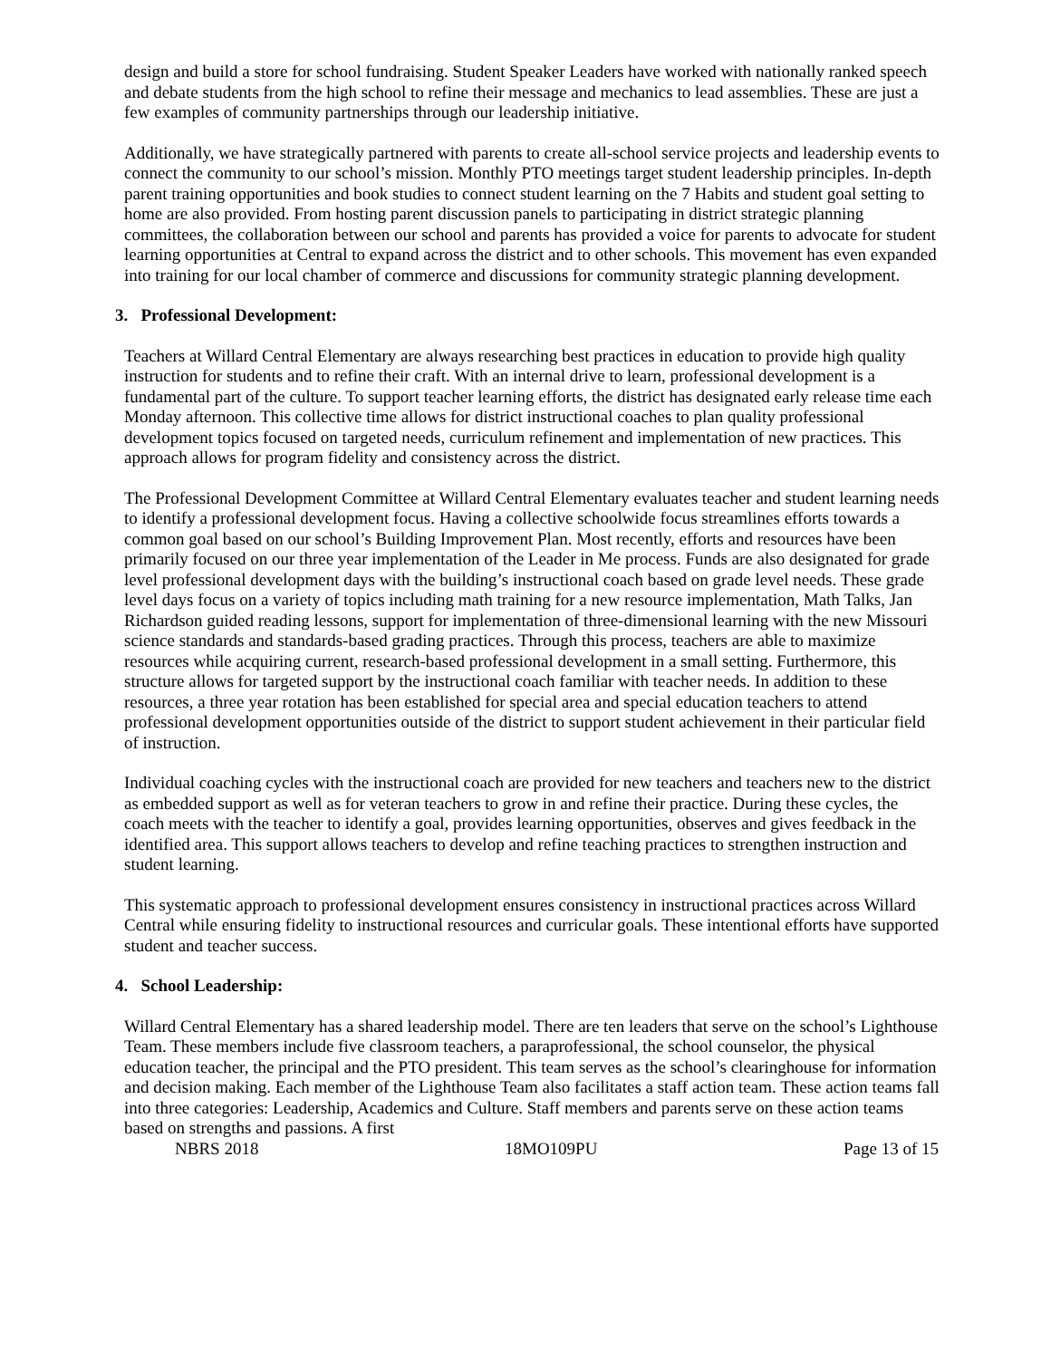design and build a store for school fundraising. Student Speaker Leaders have worked with nationally ranked speech and debate students from the high school to refine their message and mechanics to lead assemblies. These are just a few examples of community partnerships through our leadership initiative.
Additionally, we have strategically partnered with parents to create all-school service projects and leadership events to connect the community to our school’s mission. Monthly PTO meetings target student leadership principles. In-depth parent training opportunities and book studies to connect student learning on the 7 Habits and student goal setting to home are also provided. From hosting parent discussion panels to participating in district strategic planning committees, the collaboration between our school and parents has provided a voice for parents to advocate for student learning opportunities at Central to expand across the district and to other schools. This movement has even expanded into training for our local chamber of commerce and discussions for community strategic planning development.
3. Professional Development:
Teachers at Willard Central Elementary are always researching best practices in education to provide high quality instruction for students and to refine their craft. With an internal drive to learn, professional development is a fundamental part of the culture. To support teacher learning efforts, the district has designated early release time each Monday afternoon. This collective time allows for district instructional coaches to plan quality professional development topics focused on targeted needs, curriculum refinement and implementation of new practices. This approach allows for program fidelity and consistency across the district.
The Professional Development Committee at Willard Central Elementary evaluates teacher and student learning needs to identify a professional development focus. Having a collective schoolwide focus streamlines efforts towards a common goal based on our school’s Building Improvement Plan. Most recently, efforts and resources have been primarily focused on our three year implementation of the Leader in Me process. Funds are also designated for grade level professional development days with the building’s instructional coach based on grade level needs. These grade level days focus on a variety of topics including math training for a new resource implementation, Math Talks, Jan Richardson guided reading lessons, support for implementation of three-dimensional learning with the new Missouri science standards and standards-based grading practices. Through this process, teachers are able to maximize resources while acquiring current, research-based professional development in a small setting. Furthermore, this structure allows for targeted support by the instructional coach familiar with teacher needs. In addition to these resources, a three year rotation has been established for special area and special education teachers to attend professional development opportunities outside of the district to support student achievement in their particular field of instruction.
Individual coaching cycles with the instructional coach are provided for new teachers and teachers new to the district as embedded support as well as for veteran teachers to grow in and refine their practice. During these cycles, the coach meets with the teacher to identify a goal, provides learning opportunities, observes and gives feedback in the identified area. This support allows teachers to develop and refine teaching practices to strengthen instruction and student learning.
This systematic approach to professional development ensures consistency in instructional practices across Willard Central while ensuring fidelity to instructional resources and curricular goals. These intentional efforts have supported student and teacher success.
4. School Leadership:
Willard Central Elementary has a shared leadership model. There are ten leaders that serve on the school’s Lighthouse Team. These members include five classroom teachers, a paraprofessional, the school counselor, the physical education teacher, the principal and the PTO president. This team serves as the school’s clearinghouse for information and decision making. Each member of the Lighthouse Team also facilitates a staff action team. These action teams fall into three categories: Leadership, Academics and Culture. Staff members and parents serve on these action teams based on strengths and passions. A first
NBRS 2018 18MO109PU Page 13 of 15